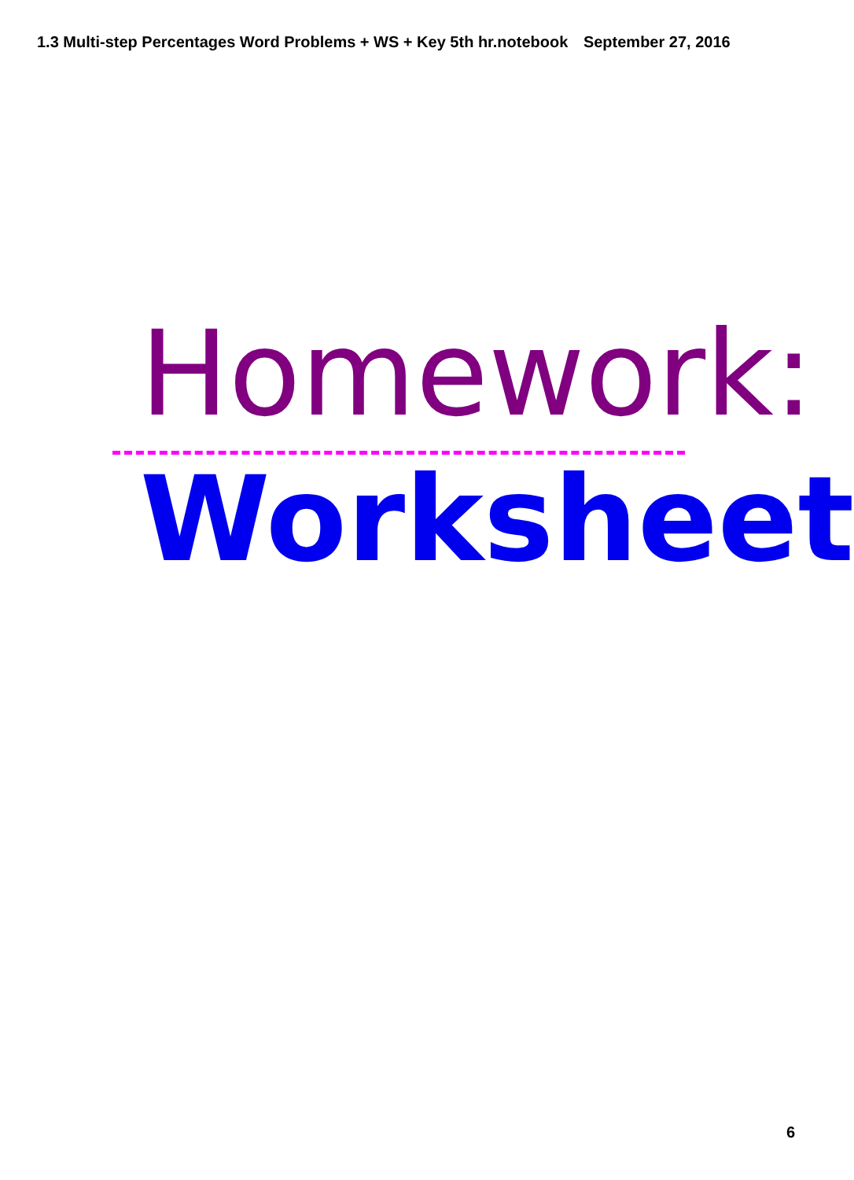1.3 Multi-step Percentages Word Problems + WS + Key 5th hr.notebook September 27, 2016
Homework:
Worksheet
6